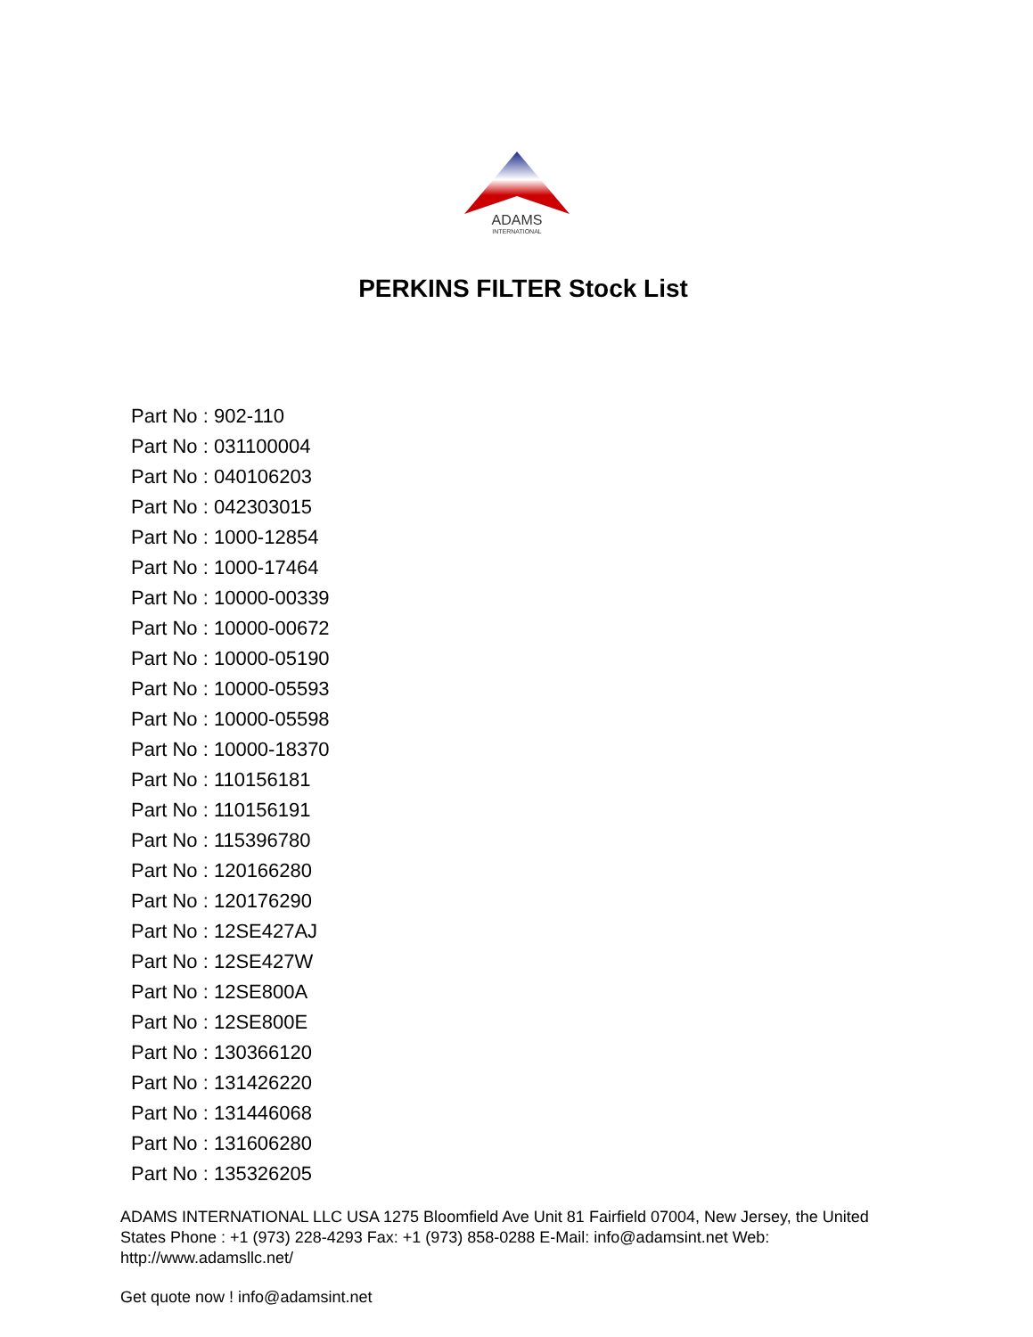ADAMS
INTERNATIONAL
PERKINS FILTER Stock List
Part No : 902-110
Part No : 031100004
Part No : 040106203
Part No : 042303015
Part No : 1000-12854
Part No : 1000-17464
Part No : 10000-00339
Part No : 10000-00672
Part No : 10000-05190
Part No : 10000-05593
Part No : 10000-05598
Part No : 10000-18370
Part No : 110156181
Part No : 110156191
Part No : 115396780
Part No : 120166280
Part No : 120176290
Part No : 12SE427AJ
Part No : 12SE427W
Part No : 12SE800A
Part No : 12SE800E
Part No : 130366120
Part No : 131426220
Part No : 131446068
Part No : 131606280
Part No : 135326205
ADAMS INTERNATIONAL LLC USA 1275 Bloomfield Ave Unit 81 Fairfield 07004, New Jersey, the United States Phone : +1 (973) 228-4293 Fax: +1 (973) 858-0288 E-Mail: info@adamsint.net Web: http://www.adamsllc.net/
Get quote now ! info@adamsint.net